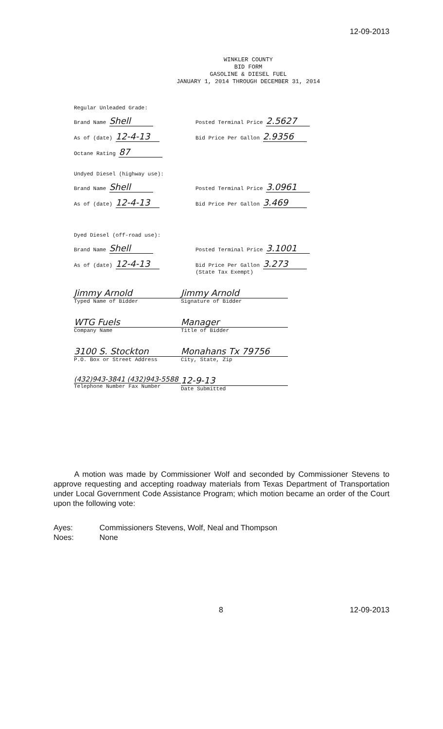12-09-2013
WINKLER COUNTY
BID FORM
GASOLINE & DIESEL FUEL
JANUARY 1, 2014 THROUGH DECEMBER 31, 2014
Regular Unleaded Grade:
Brand Name Shell
Posted Terminal Price 2.5627
As of (date) 12-4-13
Bid Price Per Gallon 2.9356
Octane Rating 87
Undyed Diesel (highway use):
Brand Name Shell
Posted Terminal Price 3.0961
As of (date) 12-4-13
Bid Price Per Gallon 3.469
Dyed Diesel (off-road use):
Brand Name Shell
Posted Terminal Price 3.1001
As of (date) 12-4-13
Bid Price Per Gallon 3.273
(State Tax Exempt)
Jimmy Arnold
Typed Name of Bidder
Jimmy Arnold
Signature of Bidder
WTG Fuels
Company Name
Manager
Title of Bidder
3100 S. Stockton
P.O. Box or Street Address
Monahans Tx 79756
City, State, Zip
(432)943-3841 (432)943-5588
Telephone Number Fax Number
12-9-13
Date Submitted
A motion was made by Commissioner Wolf and seconded by Commissioner Stevens to approve requesting and accepting roadway materials from Texas Department of Transportation under Local Government Code Assistance Program; which motion became an order of the Court upon the following vote:
Ayes: Commissioners Stevens, Wolf, Neal and Thompson
Noes: None
8 12-09-2013